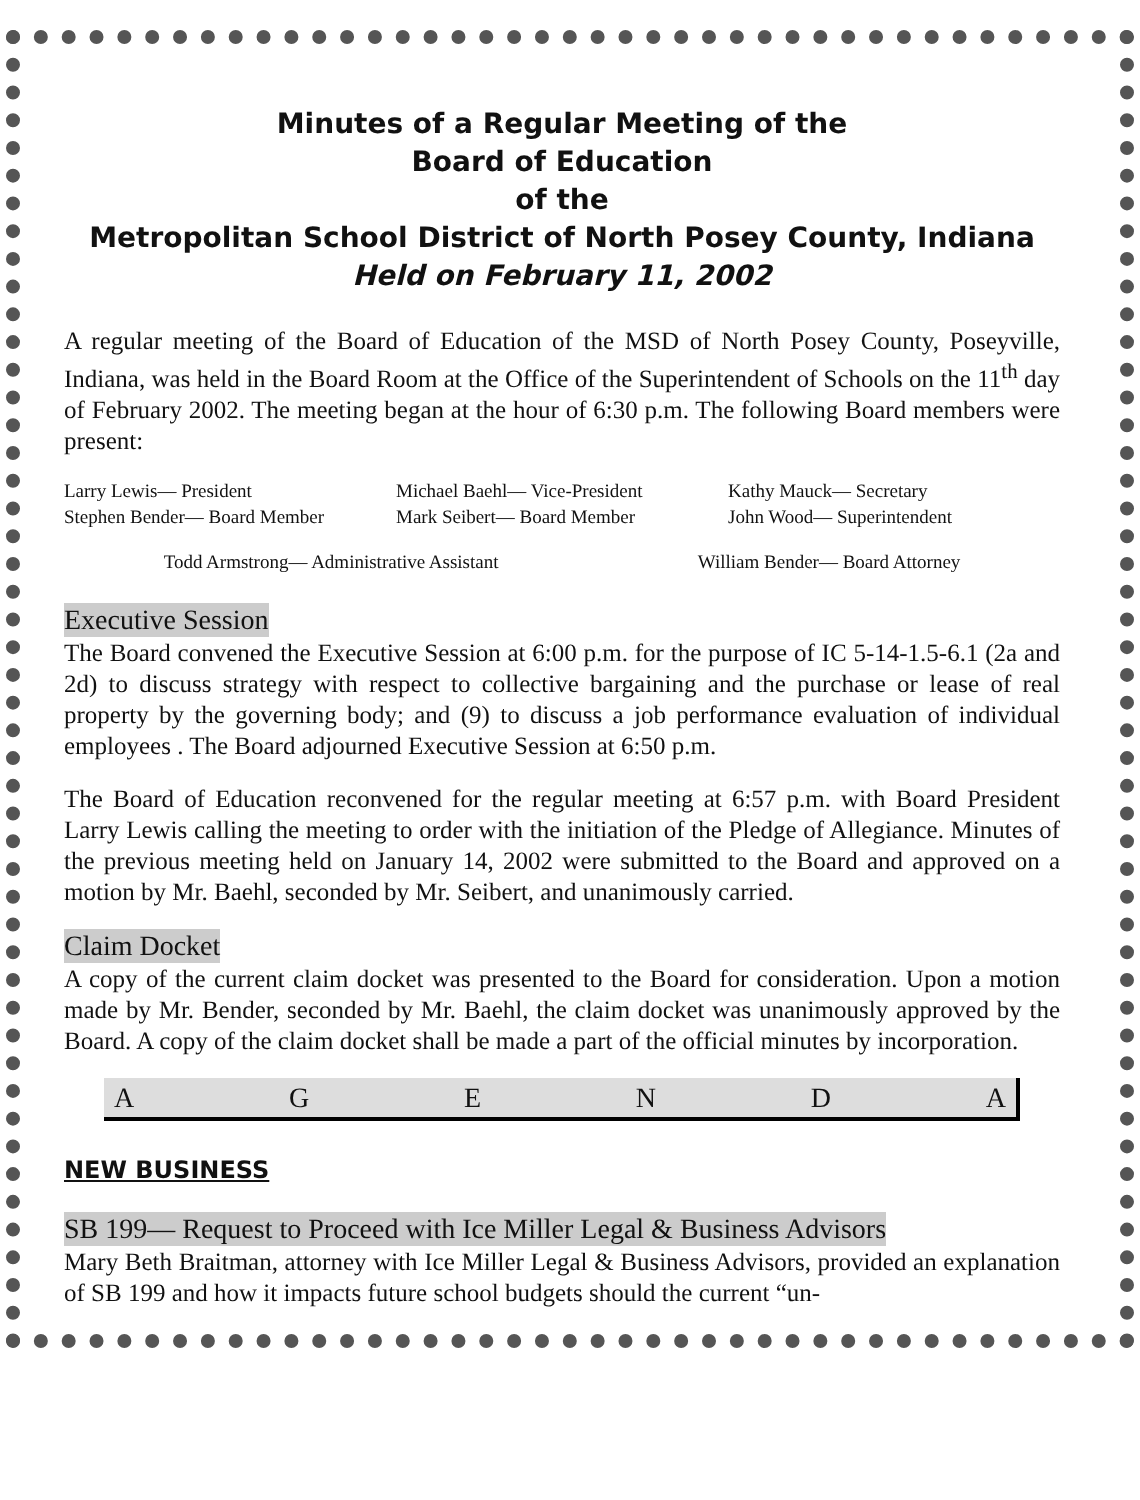Minutes of a Regular Meeting of the
Board of Education
of the
Metropolitan School District of North Posey County, Indiana
Held on February 11, 2002
A regular meeting of the Board of Education of the MSD of North Posey County, Poseyville, Indiana, was held in the Board Room at the Office of the Superintendent of Schools on the 11<sup>th</sup> day of February 2002. The meeting began at the hour of 6:30 p.m. The following Board members were present:
Larry Lewis— President
Michael Baehl— Vice-President
Kathy Mauck— Secretary
Stephen Bender— Board Member
Mark Seibert— Board Member
John Wood— Superintendent
Todd Armstrong— Administrative Assistant William Bender— Board Attorney
Executive Session
The Board convened the Executive Session at 6:00 p.m. for the purpose of IC 5-14-1.5-6.1 (2a and 2d) to discuss strategy with respect to collective bargaining and the purchase or lease of real property by the governing body; and (9) to discuss a job performance evaluation of individual employees . The Board adjourned Executive Session at 6:50 p.m.
The Board of Education reconvened for the regular meeting at 6:57 p.m. with Board President Larry Lewis calling the meeting to order with the initiation of the Pledge of Allegiance. Minutes of the previous meeting held on January 14, 2002 were submitted to the Board and approved on a motion by Mr. Baehl, seconded by Mr. Seibert, and unanimously carried.
Claim Docket
A copy of the current claim docket was presented to the Board for consideration. Upon a motion made by Mr. Bender, seconded by Mr. Baehl, the claim docket was unanimously approved by the Board. A copy of the claim docket shall be made a part of the official minutes by incorporation.
A G E N D A
NEW BUSINESS
SB 199— Request to Proceed with Ice Miller Legal & Business Advisors
Mary Beth Braitman, attorney with Ice Miller Legal & Business Advisors, provided an explanation of SB 199 and how it impacts future school budgets should the current “un-